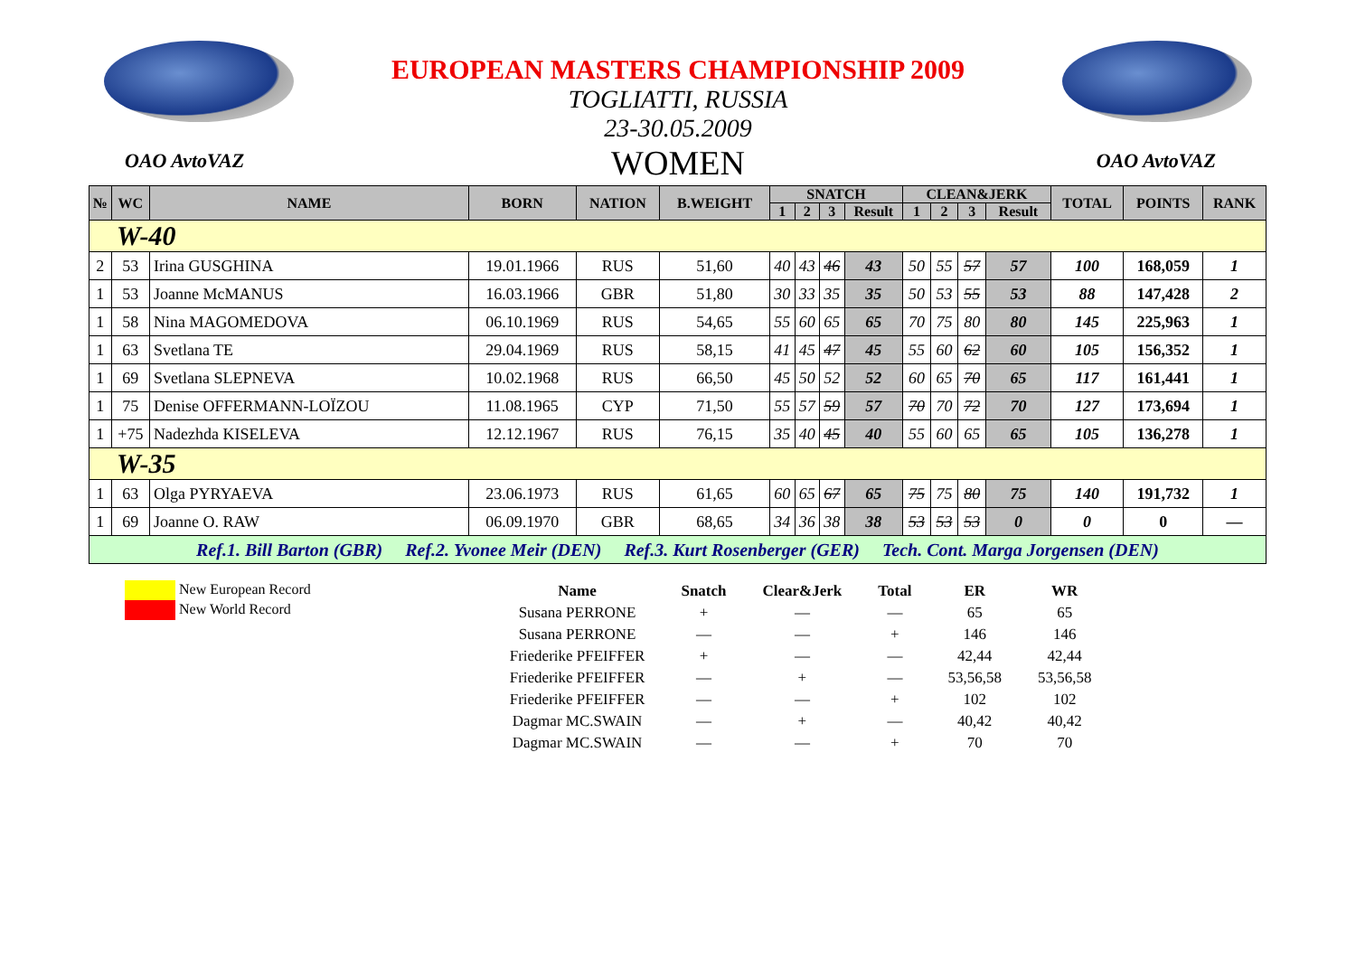EUROPEAN MASTERS CHAMPIONSHIP 2009
TOGLIATTI, RUSSIA
23-30.05.2009
WOMEN
OAO AvtoVAZ OAO AvtoVAZ
| № | WC | NAME | BORN | NATION | B.WEIGHT | SNATCH | | | | CLEAN&JERK | | | | TOTAL | POINTS | RANK |
| --- | --- | --- | --- | --- | --- | --- | --- | --- | --- | --- | --- | --- | --- | --- | --- | --- |
| | | | | | | 1 | 2 | 3 | Result | 1 | 2 | 3 | Result | | | |
| W-40 | | | | | | | | | | | | | | | | |
| 2 | 53 | Irina GUSGHINA | 19.01.1966 | RUS | 51,60 | 40 | 43 | 46 | 43 | 50 | 55 | 57 | 57 | 100 | 168,059 | 1 |
| 1 | 53 | Joanne McMANUS | 16.03.1966 | GBR | 51,80 | 30 | 33 | 35 | 35 | 50 | 53 | 55 | 53 | 88 | 147,428 | 2 |
| 1 | 58 | Nina MAGOMEDOVA | 06.10.1969 | RUS | 54,65 | 55 | 60 | 65 | 65 | 70 | 75 | 80 | 80 | 145 | 225,963 | 1 |
| 1 | 63 | Svetlana TE | 29.04.1969 | RUS | 58,15 | 41 | 45 | 47 | 45 | 55 | 60 | 62 | 60 | 105 | 156,352 | 1 |
| 1 | 69 | Svetlana SLEPNEVA | 10.02.1968 | RUS | 66,50 | 45 | 50 | 52 | 52 | 60 | 65 | 70 | 65 | 117 | 161,441 | 1 |
| 1 | 75 | Denise OFFERMANN-LOÏZOU | 11.08.1965 | CYP | 71,50 | 55 | 57 | 59 | 57 | 70 | 70 | 72 | 70 | 127 | 173,694 | 1 |
| 1 | +75 | Nadezhda KISELEVA | 12.12.1967 | RUS | 76,15 | 35 | 40 | 45 | 40 | 55 | 60 | 65 | 65 | 105 | 136,278 | 1 |
| W-35 | | | | | | | | | | | | | | | | |
| 1 | 63 | Olga PYRYAEVA | 23.06.1973 | RUS | 61,65 | 60 | 65 | 67 | 65 | 75 | 75 | 80 | 75 | 140 | 191,732 | 1 |
| 1 | 69 | Joanne O. RAW | 06.09.1970 | GBR | 68,65 | 34 | 36 | 38 | 38 | 53 | 53 | 53 | 0 | 0 | 0 | — |
| Ref.1. Bill Barton (GBR) Ref.2. Yvonee Meir (DEN) Ref.3. Kurt Rosenberger (GER) Tech. Cont. Marga Jorgensen (DEN) | | | | | | | | | | | | | | | | |
New European Record
New World Record
| Name | Snatch | Clear&Jerk | Total | ER | WR |
| --- | --- | --- | --- | --- | --- |
| Susana PERRONE | + | — | — | 65 | 65 |
| Susana PERRONE | — | — | + | 146 | 146 |
| Friederike PFEIFFER | + | — | — | 42,44 | 42,44 |
| Friederike PFEIFFER | — | + | — | 53,56,58 | 53,56,58 |
| Friederike PFEIFFER | — | — | + | 102 | 102 |
| Dagmar MC.SWAIN | — | + | — | 40,42 | 40,42 |
| Dagmar MC.SWAIN | — | — | + | 70 | 70 |